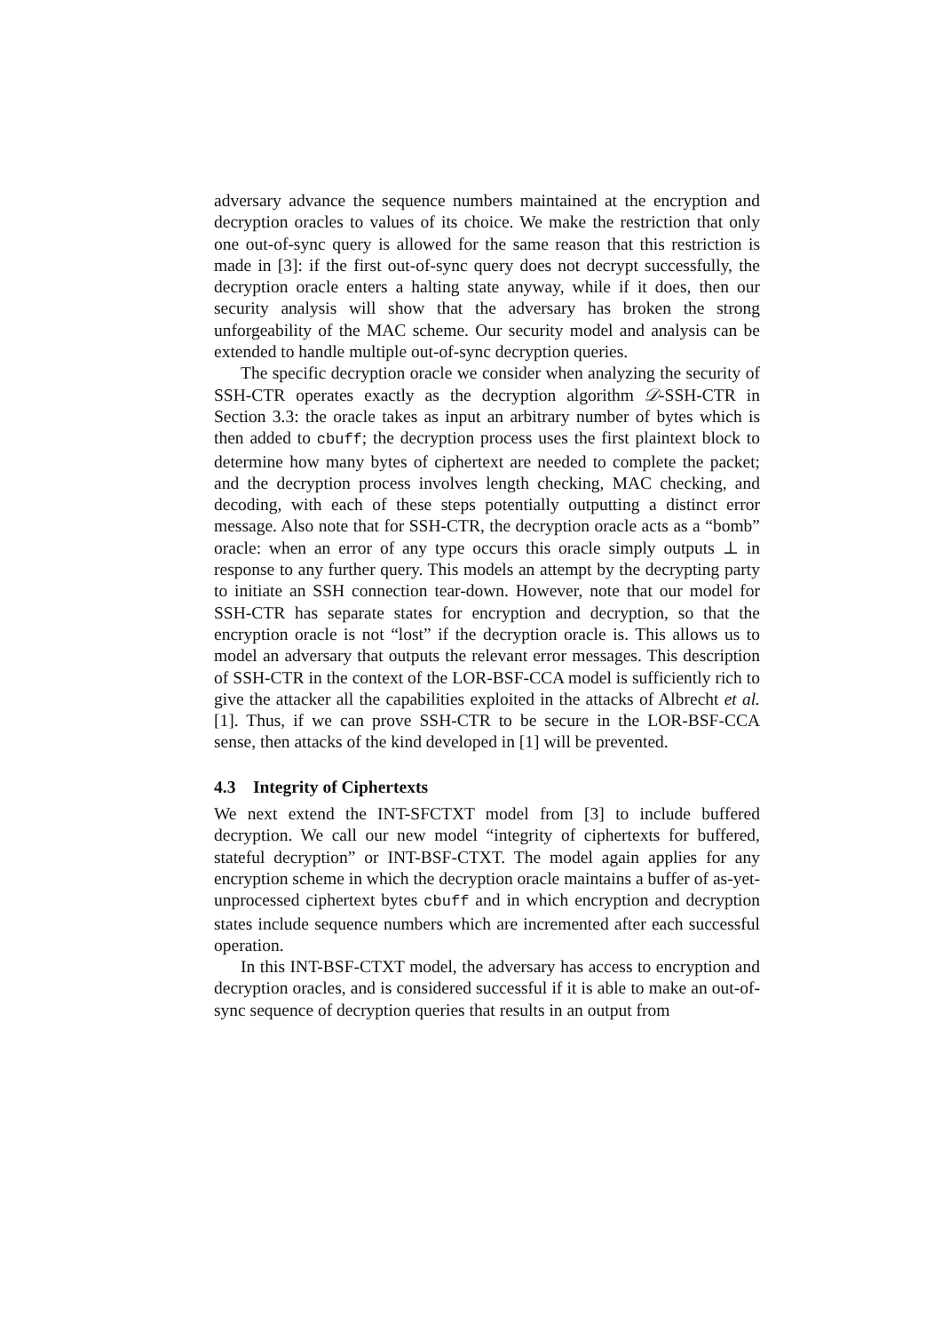adversary advance the sequence numbers maintained at the encryption and decryption oracles to values of its choice. We make the restriction that only one out-of-sync query is allowed for the same reason that this restriction is made in [3]: if the first out-of-sync query does not decrypt successfully, the decryption oracle enters a halting state anyway, while if it does, then our security analysis will show that the adversary has broken the strong unforgeability of the MAC scheme. Our security model and analysis can be extended to handle multiple out-of-sync decryption queries.
The specific decryption oracle we consider when analyzing the security of SSH-CTR operates exactly as the decryption algorithm 𝒟-SSH-CTR in Section 3.3: the oracle takes as input an arbitrary number of bytes which is then added to cbuff; the decryption process uses the first plaintext block to determine how many bytes of ciphertext are needed to complete the packet; and the decryption process involves length checking, MAC checking, and decoding, with each of these steps potentially outputting a distinct error message. Also note that for SSH-CTR, the decryption oracle acts as a “bomb” oracle: when an error of any type occurs this oracle simply outputs ⊥ in response to any further query. This models an attempt by the decrypting party to initiate an SSH connection tear-down. However, note that our model for SSH-CTR has separate states for encryption and decryption, so that the encryption oracle is not “lost” if the decryption oracle is. This allows us to model an adversary that outputs the relevant error messages. This description of SSH-CTR in the context of the LOR-BSF-CCA model is sufficiently rich to give the attacker all the capabilities exploited in the attacks of Albrecht et al. [1]. Thus, if we can prove SSH-CTR to be secure in the LOR-BSF-CCA sense, then attacks of the kind developed in [1] will be prevented.
4.3 Integrity of Ciphertexts
We next extend the INT-SFCTXT model from [3] to include buffered decryption. We call our new model “integrity of ciphertexts for buffered, stateful decryption” or INT-BSF-CTXT. The model again applies for any encryption scheme in which the decryption oracle maintains a buffer of as-yet-unprocessed ciphertext bytes cbuff and in which encryption and decryption states include sequence numbers which are incremented after each successful operation.
In this INT-BSF-CTXT model, the adversary has access to encryption and decryption oracles, and is considered successful if it is able to make an out-of-sync sequence of decryption queries that results in an output from